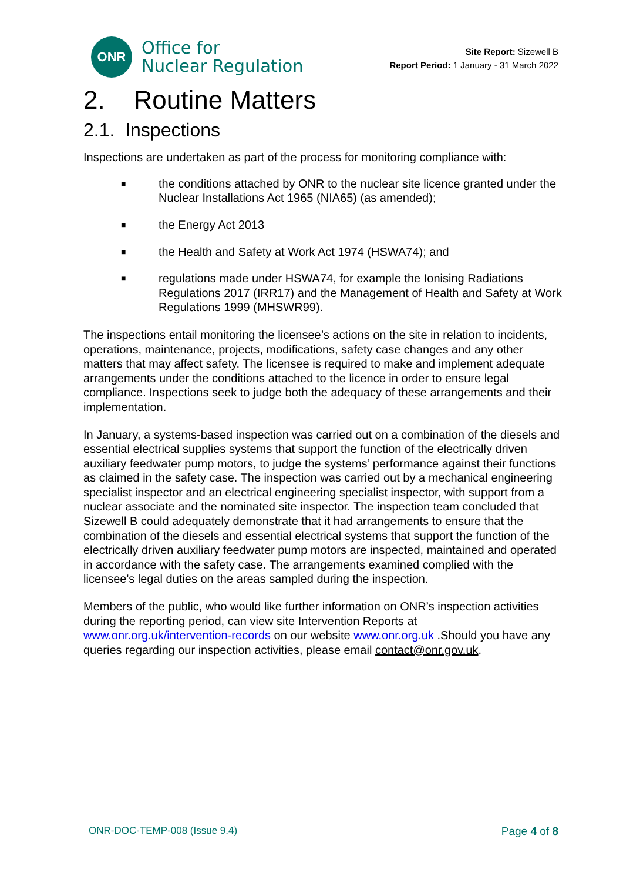ONR
Office for
Nuclear Regulation
Site Report: Sizewell B
Report Period: 1 January - 31 March 2022
2. Routine Matters
2.1. Inspections
Inspections are undertaken as part of the process for monitoring compliance with:
■ the conditions attached by ONR to the nuclear site licence granted under the Nuclear Installations Act 1965 (NIA65) (as amended);
■ the Energy Act 2013
■ the Health and Safety at Work Act 1974 (HSWA74); and
■ regulations made under HSWA74, for example the Ionising Radiations Regulations 2017 (IRR17) and the Management of Health and Safety at Work Regulations 1999 (MHSWR99).
The inspections entail monitoring the licensee’s actions on the site in relation to incidents, operations, maintenance, projects, modifications, safety case changes and any other matters that may affect safety. The licensee is required to make and implement adequate arrangements under the conditions attached to the licence in order to ensure legal compliance. Inspections seek to judge both the adequacy of these arrangements and their implementation.
In January, a systems-based inspection was carried out on a combination of the diesels and essential electrical supplies systems that support the function of the electrically driven auxiliary feedwater pump motors, to judge the systems’ performance against their functions as claimed in the safety case. The inspection was carried out by a mechanical engineering specialist inspector and an electrical engineering specialist inspector, with support from a nuclear associate and the nominated site inspector. The inspection team concluded that Sizewell B could adequately demonstrate that it had arrangements to ensure that the combination of the diesels and essential electrical systems that support the function of the electrically driven auxiliary feedwater pump motors are inspected, maintained and operated in accordance with the safety case. The arrangements examined complied with the licensee's legal duties on the areas sampled during the inspection.
Members of the public, who would like further information on ONR’s inspection activities during the reporting period, can view site Intervention Reports at www.onr.org.uk/intervention-records on our website www.onr.org.uk .Should you have any queries regarding our inspection activities, please email contact@onr.gov.uk.
ONR-DOC-TEMP-008 (Issue 9.4) Page 4 of 8